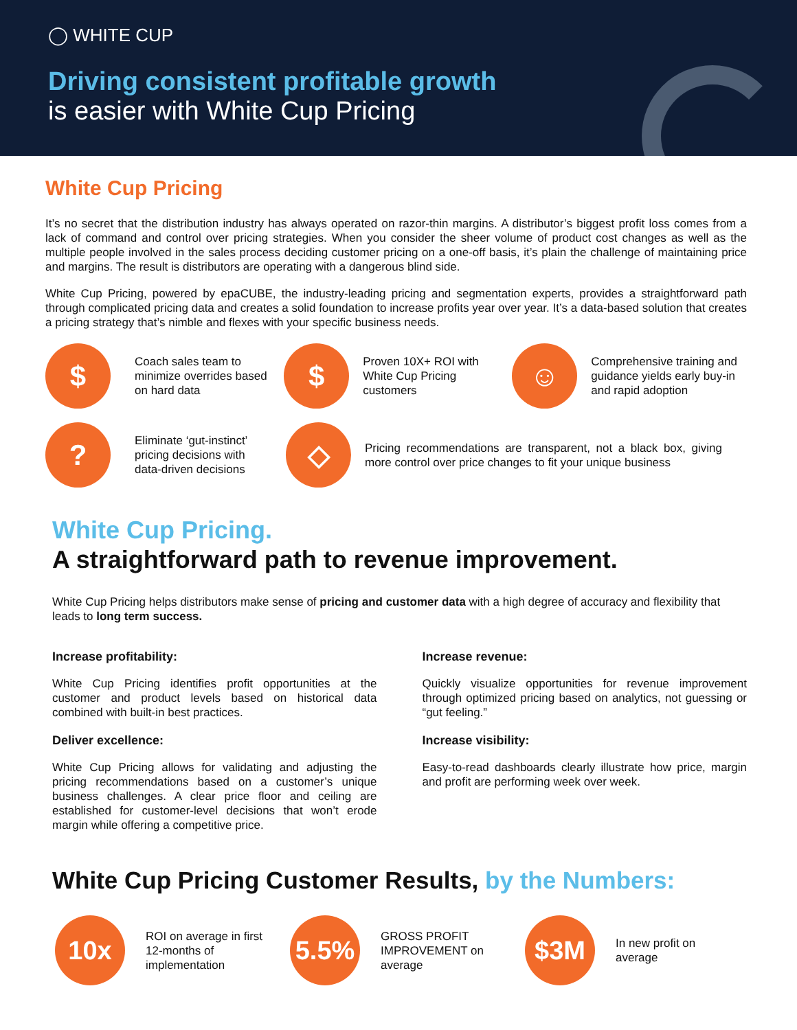◯ WHITE CUP
Driving consistent profitable growth
is easier with White Cup Pricing
White Cup Pricing
It’s no secret that the distribution industry has always operated on razor-thin margins. A distributor’s biggest profit loss comes from a lack of command and control over pricing strategies. When you consider the sheer volume of product cost changes as well as the multiple people involved in the sales process deciding customer pricing on a one-off basis, it’s plain the challenge of maintaining price and margins. The result is distributors are operating with a dangerous blind side.
White Cup Pricing, powered by epaCUBE, the industry-leading pricing and segmentation experts, provides a straightforward path through complicated pricing data and creates a solid foundation to increase profits year over year. It’s a data-based solution that creates a pricing strategy that’s nimble and flexes with your specific business needs.
$
Coach sales team to minimize overrides based on hard data
$
Proven 10X+ ROI with White Cup Pricing customers
☺
Comprehensive training and guidance yields early buy-in and rapid adoption
?
Eliminate ‘gut-instinct’ pricing decisions with data-driven decisions
◇
Pricing recommendations are transparent, not a black box, giving more control over price changes to fit your unique business
White Cup Pricing.
A straightforward path to revenue improvement.
White Cup Pricing helps distributors make sense of pricing and customer data with a high degree of accuracy and flexibility that leads to long term success.
Increase profitability:
White Cup Pricing identifies profit opportunities at the customer and product levels based on historical data combined with built-in best practices.
Deliver excellence:
White Cup Pricing allows for validating and adjusting the pricing recommendations based on a customer’s unique business challenges. A clear price floor and ceiling are established for customer-level decisions that won’t erode margin while offering a competitive price.
Increase revenue:
Quickly visualize opportunities for revenue improvement through optimized pricing based on analytics, not guessing or “gut feeling.”
Increase visibility:
Easy-to-read dashboards clearly illustrate how price, margin and profit are performing week over week.
White Cup Pricing Customer Results, by the Numbers:
10x
ROI on average in first 12-months of implementation
5.5%
GROSS PROFIT IMPROVEMENT on average
$3M
In new profit on average